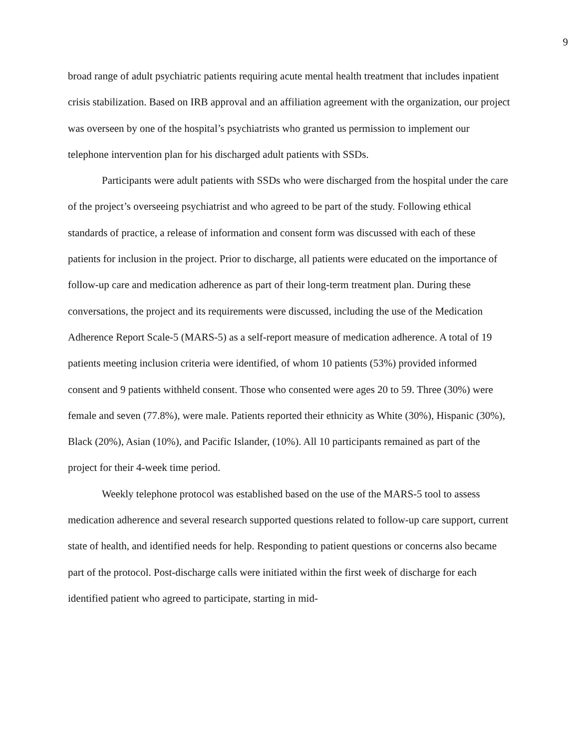9
broad range of adult psychiatric patients requiring acute mental health treatment that includes inpatient crisis stabilization. Based on IRB approval and an affiliation agreement with the organization, our project was overseen by one of the hospital’s psychiatrists who granted us permission to implement our telephone intervention plan for his discharged adult patients with SSDs.
Participants were adult patients with SSDs who were discharged from the hospital under the care of the project’s overseeing psychiatrist and who agreed to be part of the study. Following ethical standards of practice, a release of information and consent form was discussed with each of these patients for inclusion in the project. Prior to discharge, all patients were educated on the importance of follow-up care and medication adherence as part of their long-term treatment plan. During these conversations, the project and its requirements were discussed, including the use of the Medication Adherence Report Scale-5 (MARS-5) as a self-report measure of medication adherence. A total of 19 patients meeting inclusion criteria were identified, of whom 10 patients (53%) provided informed consent and 9 patients withheld consent. Those who consented were ages 20 to 59. Three (30%) were female and seven (77.8%), were male. Patients reported their ethnicity as White (30%), Hispanic (30%), Black (20%), Asian (10%), and Pacific Islander, (10%). All 10 participants remained as part of the project for their 4-week time period.
Weekly telephone protocol was established based on the use of the MARS-5 tool to assess medication adherence and several research supported questions related to follow-up care support, current state of health, and identified needs for help. Responding to patient questions or concerns also became part of the protocol. Post-discharge calls were initiated within the first week of discharge for each identified patient who agreed to participate, starting in mid-